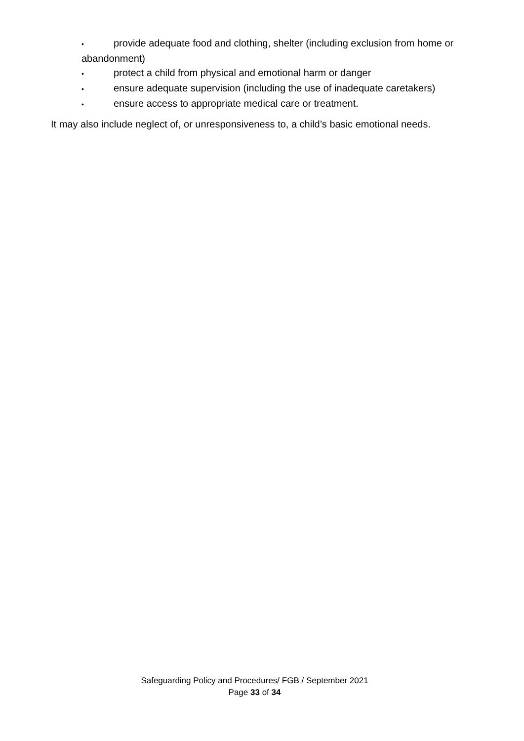• provide adequate food and clothing, shelter (including exclusion from home or abandonment)
• protect a child from physical and emotional harm or danger
• ensure adequate supervision (including the use of inadequate caretakers)
• ensure access to appropriate medical care or treatment.
It may also include neglect of, or unresponsiveness to, a child’s basic emotional needs.
Safeguarding Policy and Procedures/ FGB / September 2021
Page 33 of 34